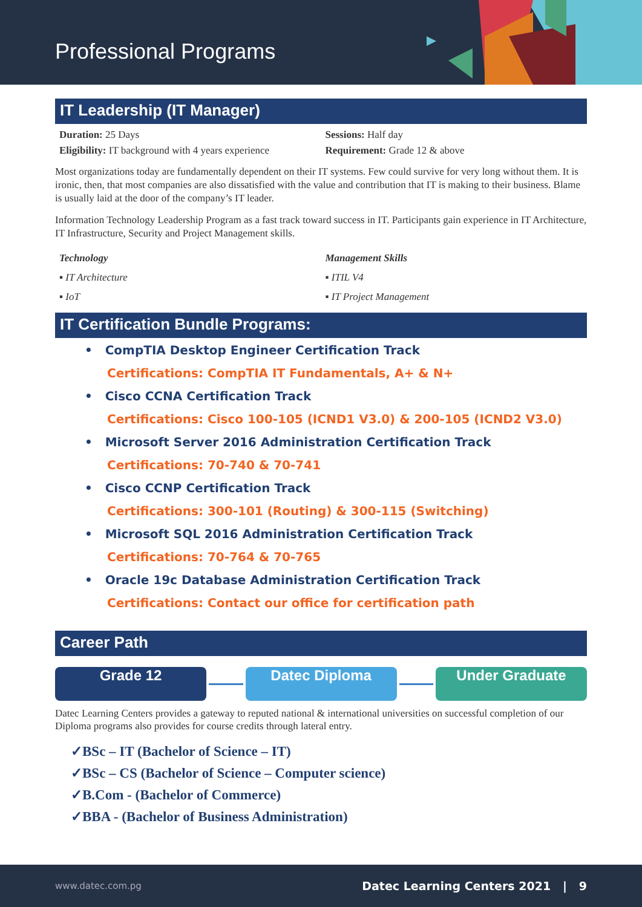Professional Programs
IT Leadership (IT Manager)
Duration: 25 Days Sessions: Half day
Eligibility: IT background with 4 years experience
Requirement: Grade 12 & above
Most organizations today are fundamentally dependent on their IT systems. Few could survive for very long without them. It is ironic, then, that most companies are also dissatisfied with the value and contribution that IT is making to their business. Blame is usually laid at the door of the company’s IT leader.
Information Technology Leadership Program as a fast track toward success in IT. Participants gain experience in IT Architecture, IT Infrastructure, Security and Project Management skills.
Technology
▪ IT Architecture
▪ IoT
Management Skills
▪ ITIL V4
▪ IT Project Management
IT Certification Bundle Programs:
• CompTIA Desktop Engineer Certification Track
Certifications: CompTIA IT Fundamentals, A+ & N+
• Cisco CCNA Certification Track
Certifications: Cisco 100-105 (ICND1 V3.0) & 200-105 (ICND2 V3.0)
• Microsoft Server 2016 Administration Certification Track
Certifications: 70-740 & 70-741
• Cisco CCNP Certification Track
Certifications: 300-101 (Routing) & 300-115 (Switching)
• Microsoft SQL 2016 Administration Certification Track
Certifications: 70-764 & 70-765
• Oracle 19c Database Administration Certification Track
Certifications: Contact our office for certification path
Career Path
Grade 12 Datec Diploma Under Graduate
Datec Learning Centers provides a gateway to reputed national & international universities on successful completion of our Diploma programs also provides for course credits through lateral entry.
✓BSc – IT (Bachelor of Science – IT)
✓BSc – CS (Bachelor of Science – Computer science)
✓B.Com - (Bachelor of Commerce)
✓BBA - (Bachelor of Business Administration)
www.datec.com.pg Datec Learning Centers 2021 | 9